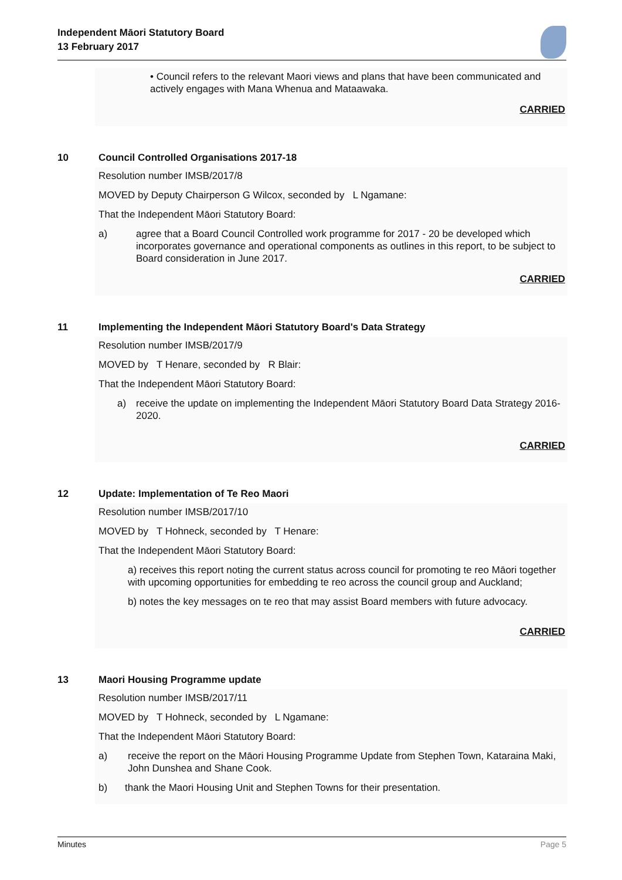Independent Māori Statutory Board
13 February 2017
• Council refers to the relevant Maori views and plans that have been communicated and actively engages with Mana Whenua and Mataawaka.
CARRIED
10 Council Controlled Organisations 2017-18
Resolution number IMSB/2017/8
MOVED by Deputy Chairperson G Wilcox, seconded by L Ngamane:
That the Independent Māori Statutory Board:
a) agree that a Board Council Controlled work programme for 2017 - 20 be developed which incorporates governance and operational components as outlines in this report, to be subject to Board consideration in June 2017.
CARRIED
11 Implementing the Independent Māori Statutory Board's Data Strategy
Resolution number IMSB/2017/9
MOVED by T Henare, seconded by R Blair:
That the Independent Māori Statutory Board:
a) receive the update on implementing the Independent Māori Statutory Board Data Strategy 2016-2020.
CARRIED
12 Update: Implementation of Te Reo Maori
Resolution number IMSB/2017/10
MOVED by T Hohneck, seconded by T Henare:
That the Independent Māori Statutory Board:
a) receives this report noting the current status across council for promoting te reo Māori together with upcoming opportunities for embedding te reo across the council group and Auckland;
b) notes the key messages on te reo that may assist Board members with future advocacy.
CARRIED
13 Maori Housing Programme update
Resolution number IMSB/2017/11
MOVED by T Hohneck, seconded by L Ngamane:
That the Independent Māori Statutory Board:
a) receive the report on the Māori Housing Programme Update from Stephen Town, Kataraina Maki, John Dunshea and Shane Cook.
b) thank the Maori Housing Unit and Stephen Towns for their presentation.
Minutes Page 5